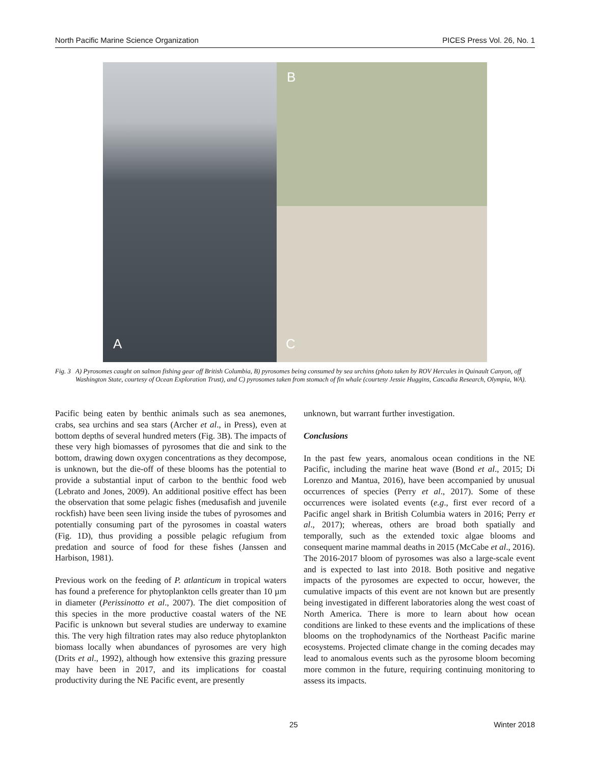North Pacific Marine Science Organization PICES Press Vol. 26, No. 1
A
B
C
Fig. 3 A) Pyrosomes caught on salmon fishing gear off British Columbia, B) pyrosomes being consumed by sea urchins (photo taken by ROV Hercules in Quinault Canyon, off Washington State, courtesy of Ocean Exploration Trust), and C) pyrosomes taken from stomach of fin whale (courtesy Jessie Huggins, Cascadia Research, Olympia, WA).
Pacific being eaten by benthic animals such as sea anemones, crabs, sea urchins and sea stars (Archer et al., in Press), even at bottom depths of several hundred meters (Fig. 3B). The impacts of these very high biomasses of pyrosomes that die and sink to the bottom, drawing down oxygen concentrations as they decompose, is unknown, but the die-off of these blooms has the potential to provide a substantial input of carbon to the benthic food web (Lebrato and Jones, 2009). An additional positive effect has been the observation that some pelagic fishes (medusafish and juvenile rockfish) have been seen living inside the tubes of pyrosomes and potentially consuming part of the pyrosomes in coastal waters (Fig. 1D), thus providing a possible pelagic refugium from predation and source of food for these fishes (Janssen and Harbison, 1981).
Previous work on the feeding of P. atlanticum in tropical waters has found a preference for phytoplankton cells greater than 10 µm in diameter (Perissinotto et al., 2007). The diet composition of this species in the more productive coastal waters of the NE Pacific is unknown but several studies are underway to examine this. The very high filtration rates may also reduce phytoplankton biomass locally when abundances of pyrosomes are very high (Drits et al., 1992), although how extensive this grazing pressure may have been in 2017, and its implications for coastal productivity during the NE Pacific event, are presently
unknown, but warrant further investigation.
Conclusions
In the past few years, anomalous ocean conditions in the NE Pacific, including the marine heat wave (Bond et al., 2015; Di Lorenzo and Mantua, 2016), have been accompanied by unusual occurrences of species (Perry et al., 2017). Some of these occurrences were isolated events (e.g., first ever record of a Pacific angel shark in British Columbia waters in 2016; Perry et al., 2017); whereas, others are broad both spatially and temporally, such as the extended toxic algae blooms and consequent marine mammal deaths in 2015 (McCabe et al., 2016). The 2016-2017 bloom of pyrosomes was also a large-scale event and is expected to last into 2018. Both positive and negative impacts of the pyrosomes are expected to occur, however, the cumulative impacts of this event are not known but are presently being investigated in different laboratories along the west coast of North America. There is more to learn about how ocean conditions are linked to these events and the implications of these blooms on the trophodynamics of the Northeast Pacific marine ecosystems. Projected climate change in the coming decades may lead to anomalous events such as the pyrosome bloom becoming more common in the future, requiring continuing monitoring to assess its impacts.
25 Winter 2018